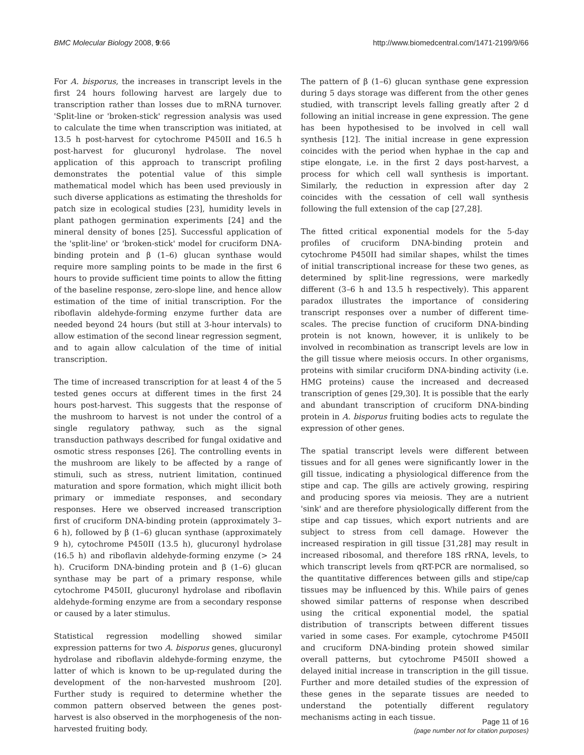BMC Molecular Biology 2008, 9:66 http://www.biomedcentral.com/1471-2199/9/66
For A. bisporus, the increases in transcript levels in the first 24 hours following harvest are largely due to transcription rather than losses due to mRNA turnover. 'Split-line or 'broken-stick' regression analysis was used to calculate the time when transcription was initiated, at 13.5 h post-harvest for cytochrome P450II and 16.5 h post-harvest for glucuronyl hydrolase. The novel application of this approach to transcript profiling demonstrates the potential value of this simple mathematical model which has been used previously in such diverse applications as estimating the thresholds for patch size in ecological studies [23], humidity levels in plant pathogen germination experiments [24] and the mineral density of bones [25]. Successful application of the 'split-line' or 'broken-stick' model for cruciform DNA-binding protein and β (1–6) glucan synthase would require more sampling points to be made in the first 6 hours to provide sufficient time points to allow the fitting of the baseline response, zero-slope line, and hence allow estimation of the time of initial transcription. For the riboflavin aldehyde-forming enzyme further data are needed beyond 24 hours (but still at 3-hour intervals) to allow estimation of the second linear regression segment, and to again allow calculation of the time of initial transcription.
The time of increased transcription for at least 4 of the 5 tested genes occurs at different times in the first 24 hours post-harvest. This suggests that the response of the mushroom to harvest is not under the control of a single regulatory pathway, such as the signal transduction pathways described for fungal oxidative and osmotic stress responses [26]. The controlling events in the mushroom are likely to be affected by a range of stimuli, such as stress, nutrient limitation, continued maturation and spore formation, which might illicit both primary or immediate responses, and secondary responses. Here we observed increased transcription first of cruciform DNA-binding protein (approximately 3–6 h), followed by β (1–6) glucan synthase (approximately 9 h), cytochrome P450II (13.5 h), glucuronyl hydrolase (16.5 h) and riboflavin aldehyde-forming enzyme (> 24 h). Cruciform DNA-binding protein and β (1–6) glucan synthase may be part of a primary response, while cytochrome P450II, glucuronyl hydrolase and riboflavin aldehyde-forming enzyme are from a secondary response or caused by a later stimulus.
Statistical regression modelling showed similar expression patterns for two A. bisporus genes, glucuronyl hydrolase and riboflavin aldehyde-forming enzyme, the latter of which is known to be up-regulated during the development of the non-harvested mushroom [20]. Further study is required to determine whether the common pattern observed between the genes post-harvest is also observed in the morphogenesis of the non-harvested fruiting body.
The pattern of β (1–6) glucan synthase gene expression during 5 days storage was different from the other genes studied, with transcript levels falling greatly after 2 d following an initial increase in gene expression. The gene has been hypothesised to be involved in cell wall synthesis [12]. The initial increase in gene expression coincides with the period when hyphae in the cap and stipe elongate, i.e. in the first 2 days post-harvest, a process for which cell wall synthesis is important. Similarly, the reduction in expression after day 2 coincides with the cessation of cell wall synthesis following the full extension of the cap [27,28].
The fitted critical exponential models for the 5-day profiles of cruciform DNA-binding protein and cytochrome P450II had similar shapes, whilst the times of initial transcriptional increase for these two genes, as determined by split-line regressions, were markedly different (3–6 h and 13.5 h respectively). This apparent paradox illustrates the importance of considering transcript responses over a number of different time-scales. The precise function of cruciform DNA-binding protein is not known, however, it is unlikely to be involved in recombination as transcript levels are low in the gill tissue where meiosis occurs. In other organisms, proteins with similar cruciform DNA-binding activity (i.e. HMG proteins) cause the increased and decreased transcription of genes [29,30]. It is possible that the early and abundant transcription of cruciform DNA-binding protein in A. bisporus fruiting bodies acts to regulate the expression of other genes.
The spatial transcript levels were different between tissues and for all genes were significantly lower in the gill tissue, indicating a physiological difference from the stipe and cap. The gills are actively growing, respiring and producing spores via meiosis. They are a nutrient 'sink' and are therefore physiologically different from the stipe and cap tissues, which export nutrients and are subject to stress from cell damage. However the increased respiration in gill tissue [31,28] may result in increased ribosomal, and therefore 18S rRNA, levels, to which transcript levels from qRT-PCR are normalised, so the quantitative differences between gills and stipe/cap tissues may be influenced by this. While pairs of genes showed similar patterns of response when described using the critical exponential model, the spatial distribution of transcripts between different tissues varied in some cases. For example, cytochrome P450II and cruciform DNA-binding protein showed similar overall patterns, but cytochrome P450II showed a delayed initial increase in transcription in the gill tissue. Further and more detailed studies of the expression of these genes in the separate tissues are needed to understand the potentially different regulatory mechanisms acting in each tissue.
Page 11 of 16
(page number not for citation purposes)